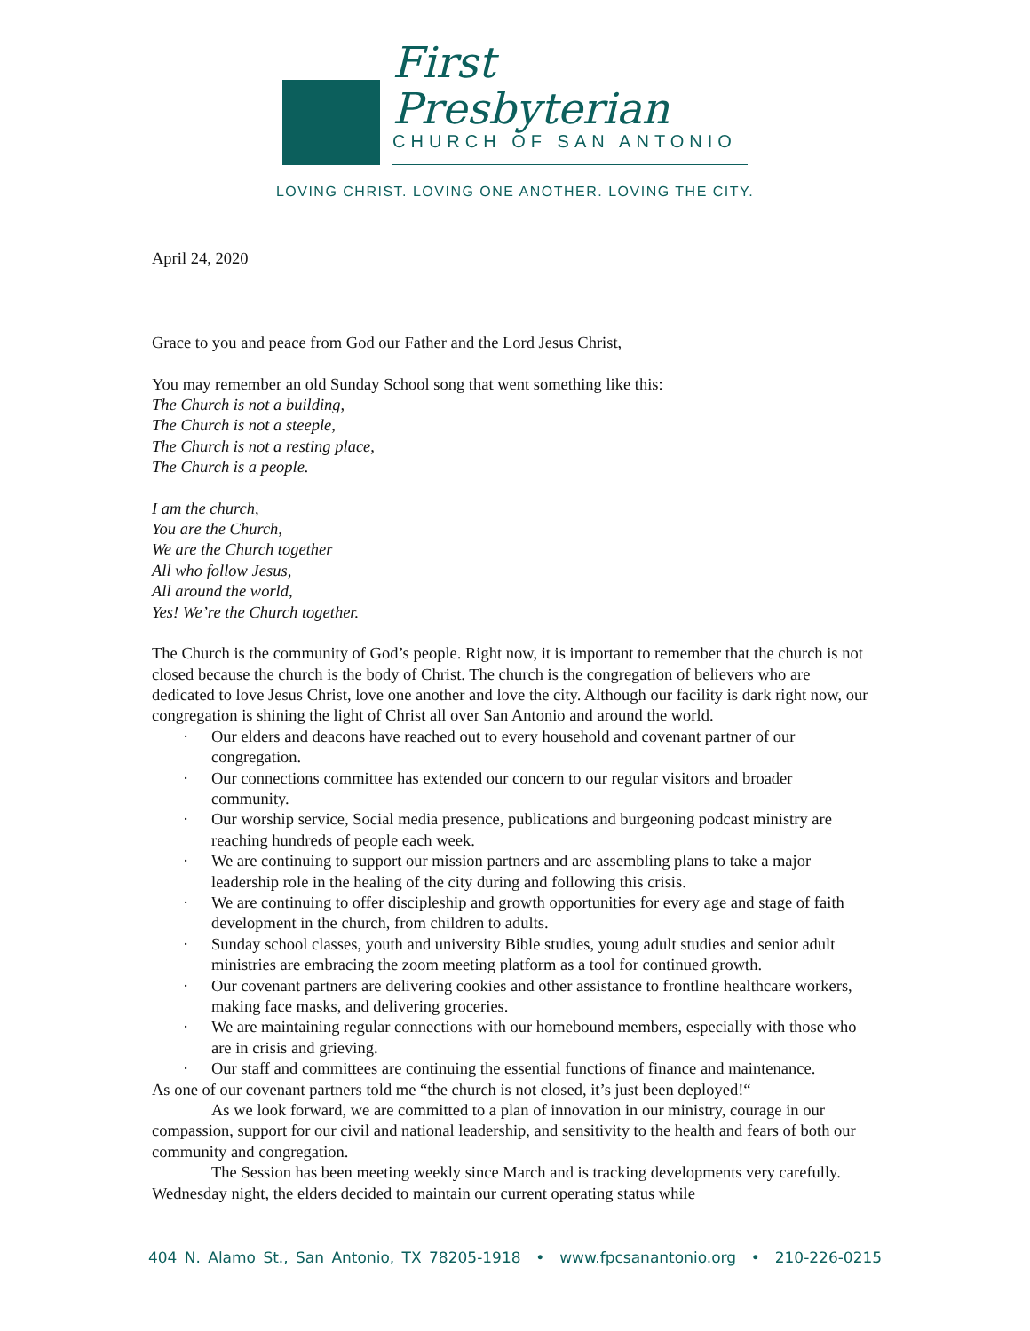First Presbyterian
CHURCH OF SAN ANTONIO
LOVING CHRIST. LOVING ONE ANOTHER. LOVING THE CITY.
April 24, 2020
Grace to you and peace from God our Father and the Lord Jesus Christ,
You may remember an old Sunday School song that went something like this:
The Church is not a building,
The Church is not a steeple,
The Church is not a resting place,
The Church is a people.
I am the church,
You are the Church,
We are the Church together
All who follow Jesus,
All around the world,
Yes! We’re the Church together.
The Church is the community of God’s people. Right now, it is important to remember that the church is not closed because the church is the body of Christ. The church is the congregation of believers who are dedicated to love Jesus Christ, love one another and love the city. Although our facility is dark right now, our congregation is shining the light of Christ all over San Antonio and around the world.
· Our elders and deacons have reached out to every household and covenant partner of our congregation.
· Our connections committee has extended our concern to our regular visitors and broader community.
· Our worship service, Social media presence, publications and burgeoning podcast ministry are reaching hundreds of people each week.
· We are continuing to support our mission partners and are assembling plans to take a major leadership role in the healing of the city during and following this crisis.
· We are continuing to offer discipleship and growth opportunities for every age and stage of faith development in the church, from children to adults.
· Sunday school classes, youth and university Bible studies, young adult studies and senior adult ministries are embracing the zoom meeting platform as a tool for continued growth.
· Our covenant partners are delivering cookies and other assistance to frontline healthcare workers, making face masks, and delivering groceries.
· We are maintaining regular connections with our homebound members, especially with those who are in crisis and grieving.
· Our staff and committees are continuing the essential functions of finance and maintenance.
As one of our covenant partners told me “the church is not closed, it’s just been deployed!“
As we look forward, we are committed to a plan of innovation in our ministry, courage in our compassion, support for our civil and national leadership, and sensitivity to the health and fears of both our community and congregation.
The Session has been meeting weekly since March and is tracking developments very carefully. Wednesday night, the elders decided to maintain our current operating status while
404 N. Alamo St., San Antonio, TX 78205-1918 • www.fpcsanantonio.org • 210-226-0215